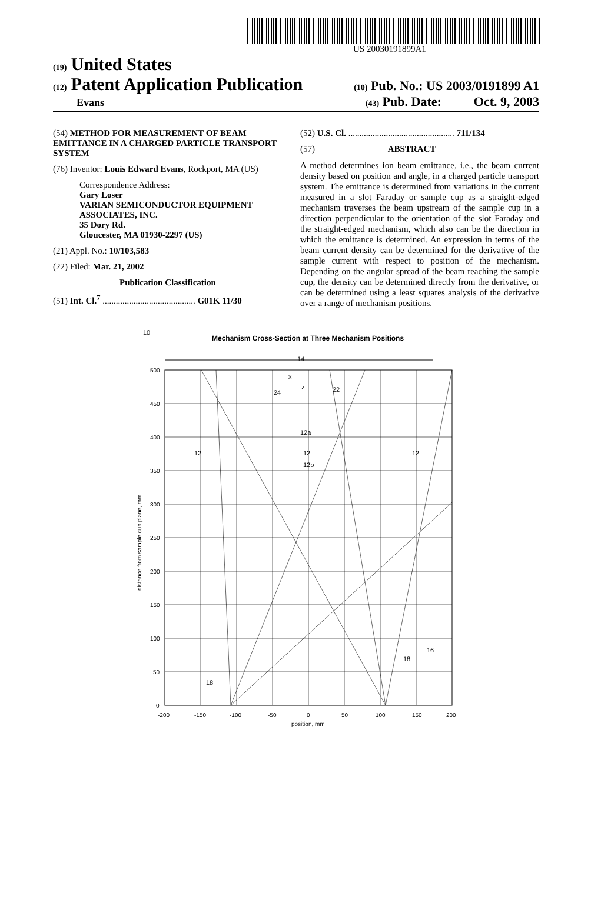US 20030191899A1
(19) United States
(12) Patent Application Publication (10) Pub. No.: US 2003/0191899 A1
Evans (43) Pub. Date: Oct. 9, 2003
(54) METHOD FOR MEASUREMENT OF BEAM EMITTANCE IN A CHARGED PARTICLE TRANSPORT SYSTEM
(76) Inventor: Louis Edward Evans, Rockport, MA (US)
Correspondence Address:
Gary Loser
VARIAN SEMICONDUCTOR EQUIPMENT ASSOCIATES, INC.
35 Dory Rd.
Gloucester, MA 01930-2297 (US)
(21) Appl. No.: 10/103,583
(22) Filed: Mar. 21, 2002
Publication Classification
(51) Int. Cl.<sup>7</sup> .......................................... G01K 11/30
(52) U.S. Cl. ................................................ 711/134
(57) ABSTRACT
A method determines ion beam emittance, i.e., the beam current density based on position and angle, in a charged particle transport system. The emittance is determined from variations in the current measured in a slot Faraday or sample cup as a straight-edged mechanism traverses the beam upstream of the sample cup in a direction perpendicular to the orientation of the slot Faraday and the straight-edged mechanism, which also can be the direction in which the emittance is determined. An expression in terms of the beam current density can be determined for the derivative of the sample current with respect to position of the mechanism. Depending on the angular spread of the beam reaching the sample cup, the density can be determined directly from the derivative, or can be determined using a least squares analysis of the derivative over a range of mechanism positions.
Mechanism Cross-Section at Three Mechanism Positions
10
14
500
450
400
350
300
250
200
150
100
50
0
-200
-150
-100
-50
0
50
100
150
200
position, mm
distance from sample cup plane, mm
12
12
12
12a
12b
22
24
x
z
18
18
16